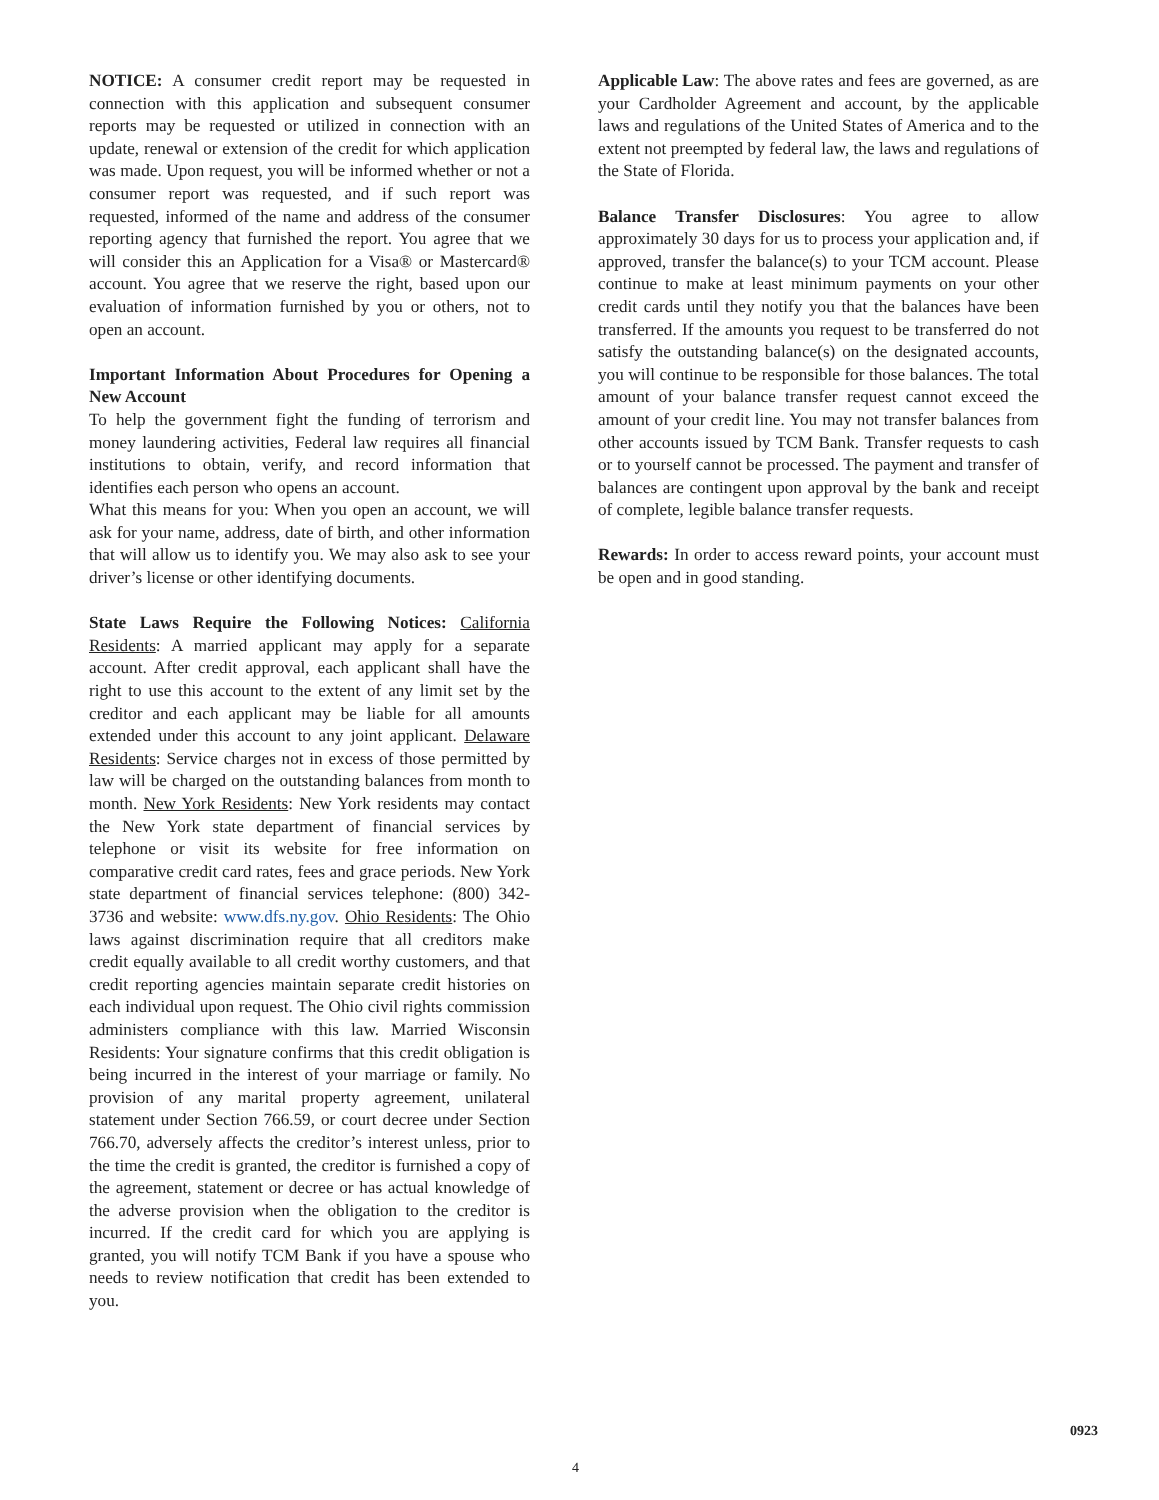NOTICE: A consumer credit report may be requested in connection with this application and subsequent consumer reports may be requested or utilized in connection with an update, renewal or extension of the credit for which application was made. Upon request, you will be informed whether or not a consumer report was requested, and if such report was requested, informed of the name and address of the consumer reporting agency that furnished the report. You agree that we will consider this an Application for a Visa® or Mastercard® account. You agree that we reserve the right, based upon our evaluation of information furnished by you or others, not to open an account.
Important Information About Procedures for Opening a New Account
To help the government fight the funding of terrorism and money laundering activities, Federal law requires all financial institutions to obtain, verify, and record information that identifies each person who opens an account.
What this means for you: When you open an account, we will ask for your name, address, date of birth, and other information that will allow us to identify you. We may also ask to see your driver’s license or other identifying documents.
State Laws Require the Following Notices: California Residents: A married applicant may apply for a separate account. After credit approval, each applicant shall have the right to use this account to the extent of any limit set by the creditor and each applicant may be liable for all amounts extended under this account to any joint applicant. Delaware Residents: Service charges not in excess of those permitted by law will be charged on the outstanding balances from month to month. New York Residents: New York residents may contact the New York state department of financial services by telephone or visit its website for free information on comparative credit card rates, fees and grace periods. New York state department of financial services telephone: (800) 342-3736 and website: www.dfs.ny.gov. Ohio Residents: The Ohio laws against discrimination require that all creditors make credit equally available to all credit worthy customers, and that credit reporting agencies maintain separate credit histories on each individual upon request. The Ohio civil rights commission administers compliance with this law. Married Wisconsin Residents: Your signature confirms that this credit obligation is being incurred in the interest of your marriage or family. No provision of any marital property agreement, unilateral statement under Section 766.59, or court decree under Section 766.70, adversely affects the creditor’s interest unless, prior to the time the credit is granted, the creditor is furnished a copy of the agreement, statement or decree or has actual knowledge of the adverse provision when the obligation to the creditor is incurred. If the credit card for which you are applying is granted, you will notify TCM Bank if you have a spouse who needs to review notification that credit has been extended to you.
Applicable Law: The above rates and fees are governed, as are your Cardholder Agreement and account, by the applicable laws and regulations of the United States of America and to the extent not preempted by federal law, the laws and regulations of the State of Florida.
Balance Transfer Disclosures: You agree to allow approximately 30 days for us to process your application and, if approved, transfer the balance(s) to your TCM account. Please continue to make at least minimum payments on your other credit cards until they notify you that the balances have been transferred. If the amounts you request to be transferred do not satisfy the outstanding balance(s) on the designated accounts, you will continue to be responsible for those balances. The total amount of your balance transfer request cannot exceed the amount of your credit line. You may not transfer balances from other accounts issued by TCM Bank. Transfer requests to cash or to yourself cannot be processed. The payment and transfer of balances are contingent upon approval by the bank and receipt of complete, legible balance transfer requests.
Rewards: In order to access reward points, your account must be open and in good standing.
0923
4